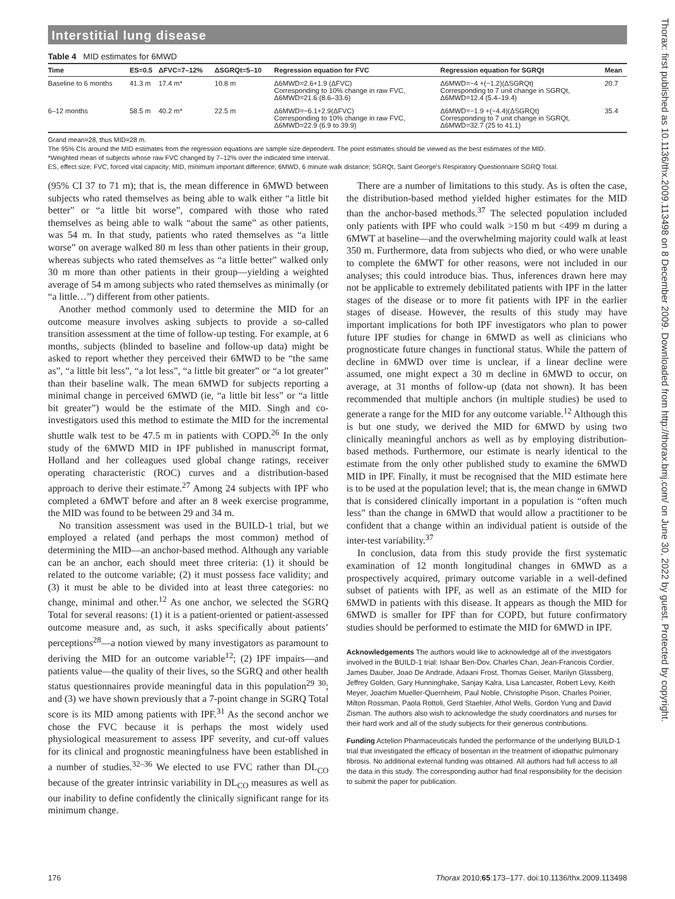Interstitial lung disease
Thorax: first published as 10.1136/thx.2009.113498 on 8 December 2009. Downloaded from http://thorax.bmj.com/ on June 30, 2022 by guest. Protected by copyright.
Table 4 MID estimates for 6MWD
| Time | ES=0.5 | ΔFVC=7–12% | ΔSGRQt=5–10 | Regression equation for FVC | Regression equation for SGRQt | Mean |
| --- | --- | --- | --- | --- | --- | --- |
| Baseline to 6 months | 41.3 m | 17.4 m* | 10.8 m | Δ6MWD=2.6+1.9 (ΔFVC) Corresponding to 10% change in raw FVC, Δ6MWD=21.6 (8.6–33.6) | Δ6MWD=−4 +(−1.2)(ΔSGRQt) Corresponding to 7 unit change in SGRQt, Δ6MWD=12.4 (5.4–19.4) | 20.7 |
| 6–12 months | 58.5 m | 40.2 m* | 22.5 m | Δ6MWD=−6.1+2.9(ΔFVC) Corresponding to 10% change in raw FVC, Δ6MWD=22.9 (6.9 to 39.9) | Δ6MWD=−1.9 +(−4.4)(ΔSGRQt) Corresponding to 7 unit change in SGRQt, Δ6MWD=32.7 (25 to 41.1) | 35.4 |
Grand mean=28, thus MID=28 m.
The 95% CIs around the MID estimates from the regression equations are sample size dependent. The point estimates should be viewed as the best estimates of the MID.
*Weighted mean of subjects whose raw FVC changed by 7–12% over the indicated time interval.
ES, effect size; FVC, forced vital capacity; MID, minimum important difference; 6MWD, 6 minute walk distance; SGRQt, Saint George's Respiratory Questionnaire SGRQ Total.
(95% CI 37 to 71 m); that is, the mean difference in 6MWD between subjects who rated themselves as being able to walk either “a little bit better” or “a little bit worse”, compared with those who rated themselves as being able to walk “about the same” as other patients, was 54 m. In that study, patients who rated themselves as “a little worse” on average walked 80 m less than other patients in their group, whereas subjects who rated themselves as “a little better” walked only 30 m more than other patients in their group—yielding a weighted average of 54 m among subjects who rated themselves as minimally (or “a little…”) different from other patients.
Another method commonly used to determine the MID for an outcome measure involves asking subjects to provide a so-called transition assessment at the time of follow-up testing. For example, at 6 months, subjects (blinded to baseline and follow-up data) might be asked to report whether they perceived their 6MWD to be “the same as”, “a little bit less”, “a lot less”, “a little bit greater” or “a lot greater” than their baseline walk. The mean 6MWD for subjects reporting a minimal change in perceived 6MWD (ie, “a little bit less” or “a little bit greater”) would be the estimate of the MID. Singh and co-investigators used this method to estimate the MID for the incremental shuttle walk test to be 47.5 m in patients with COPD.<sup>26</sup> In the only study of the 6MWD MID in IPF published in manuscript format, Holland and her colleagues used global change ratings, receiver operating characteristic (ROC) curves and a distribution-based approach to derive their estimate.<sup>27</sup> Among 24 subjects with IPF who completed a 6MWT before and after an 8 week exercise programme, the MID was found to be between 29 and 34 m.
No transition assessment was used in the BUILD-1 trial, but we employed a related (and perhaps the most common) method of determining the MID—an anchor-based method. Although any variable can be an anchor, each should meet three criteria: (1) it should be related to the outcome variable; (2) it must possess face validity; and (3) it must be able to be divided into at least three categories: no change, minimal and other.<sup>12</sup> As one anchor, we selected the SGRQ Total for several reasons: (1) it is a patient-oriented or patient-assessed outcome measure and, as such, it asks specifically about patients’ perceptions<sup>28</sup>—a notion viewed by many investigators as paramount to deriving the MID for an outcome variable<sup>12</sup>; (2) IPF impairs—and patients value—the quality of their lives, so the SGRQ and other health status questionnaires provide meaningful data in this population<sup>29 30</sup>; and (3) we have shown previously that a 7-point change in SGRQ Total score is its MID among patients with IPF.<sup>31</sup> As the second anchor we chose the FVC because it is perhaps the most widely used physiological measurement to assess IPF severity, and cut-off values for its clinical and prognostic meaningfulness have been established in a number of studies.<sup>32–36</sup> We elected to use FVC rather than DL<sub>CO</sub> because of the greater intrinsic variability in DL<sub>CO</sub> measures as well as our inability to define confidently the clinically significant range for its minimum change.
There are a number of limitations to this study. As is often the case, the distribution-based method yielded higher estimates for the MID than the anchor-based methods.<sup>37</sup> The selected population included only patients with IPF who could walk >150 m but <499 m during a 6MWT at baseline—and the overwhelming majority could walk at least 350 m. Furthermore, data from subjects who died, or who were unable to complete the 6MWT for other reasons, were not included in our analyses; this could introduce bias. Thus, inferences drawn here may not be applicable to extremely debilitated patients with IPF in the latter stages of the disease or to more fit patients with IPF in the earlier stages of disease. However, the results of this study may have important implications for both IPF investigators who plan to power future IPF studies for change in 6MWD as well as clinicians who prognosticate future changes in functional status. While the pattern of decline in 6MWD over time is unclear, if a linear decline were assumed, one might expect a 30 m decline in 6MWD to occur, on average, at 31 months of follow-up (data not shown). It has been recommended that multiple anchors (in multiple studies) be used to generate a range for the MID for any outcome variable.<sup>12</sup> Although this is but one study, we derived the MID for 6MWD by using two clinically meaningful anchors as well as by employing distribution-based methods. Furthermore, our estimate is nearly identical to the estimate from the only other published study to examine the 6MWD MID in IPF. Finally, it must be recognised that the MID estimate here is to be used at the population level; that is, the mean change in 6MWD that is considered clinically important in a population is “often much less” than the change in 6MWD that would allow a practitioner to be confident that a change within an individual patient is outside of the inter-test variability.<sup>37</sup>
In conclusion, data from this study provide the first systematic examination of 12 month longitudinal changes in 6MWD as a prospectively acquired, primary outcome variable in a well-defined subset of patients with IPF, as well as an estimate of the MID for 6MWD in patients with this disease. It appears as though the MID for 6MWD is smaller for IPF than for COPD, but future confirmatory studies should be performed to estimate the MID for 6MWD in IPF.
Acknowledgements The authors would like to acknowledge all of the investigators involved in the BUILD-1 trial: Ishaar Ben-Dov, Charles Chan, Jean-Francois Cordier, James Dauber, Joao De Andrade, Adaani Frost, Thomas Geiser, Marilyn Glassberg, Jeffrey Golden, Gary Hunninghake, Sanjay Kalra, Lisa Lancaster, Robert Levy, Keith Meyer, Joachim Mueller-Quernheim, Paul Noble, Christophe Pison, Charles Poirier, Milton Rossman, Paola Rottoli, Gerd Staehler, Athol Wells, Gordon Yung and David Zisman. The authors also wish to acknowledge the study coordinators and nurses for their hard work and all of the study subjects for their generous contributions.
Funding Actelion Pharmaceuticals funded the performance of the underlying BUILD-1 trial that investigated the efficacy of bosentan in the treatment of idiopathic pulmonary fibrosis. No additional external funding was obtained. All authors had full access to all the data in this study. The corresponding author had final responsibility for the decision to submit the paper for publication.
176 Thorax 2010;65:173–177. doi:10.1136/thx.2009.113498